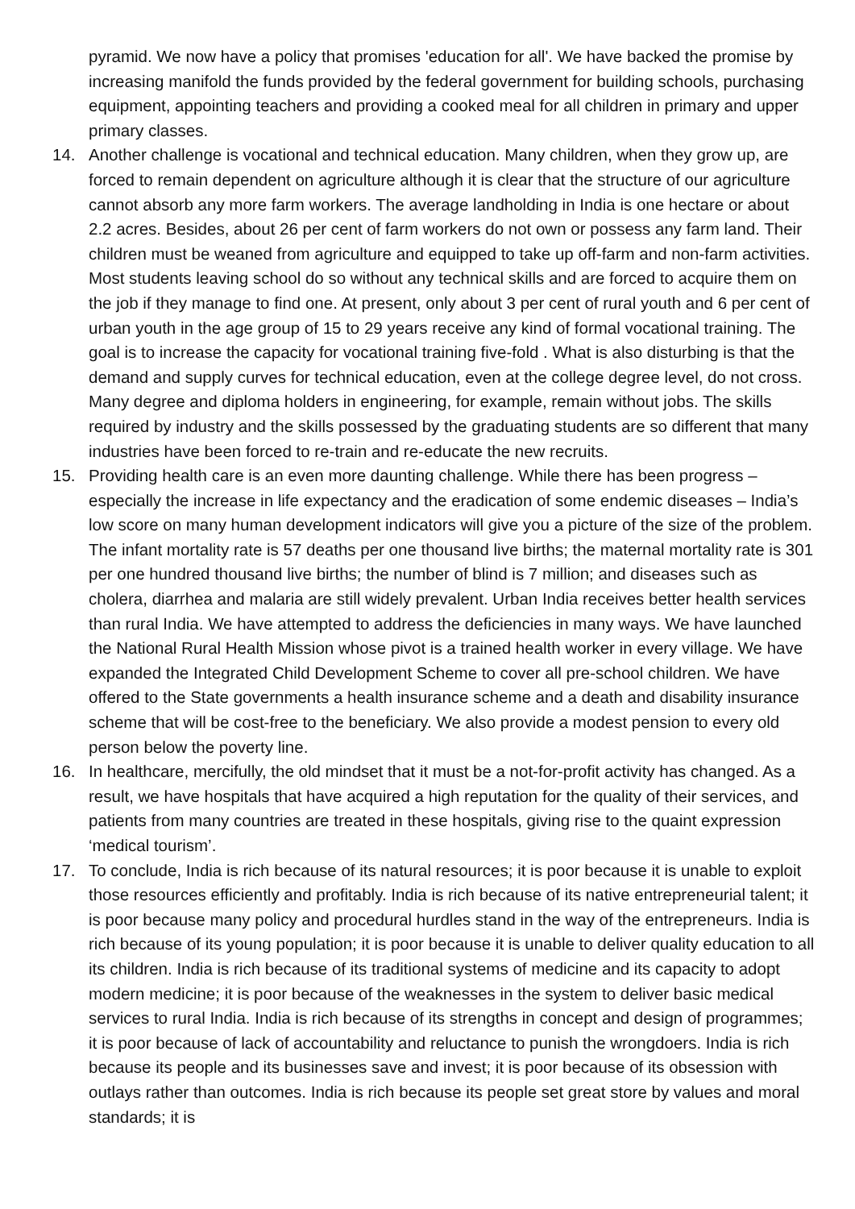pyramid. We now have a policy that promises 'education for all'. We have backed the promise by increasing manifold the funds provided by the federal government for building schools, purchasing equipment, appointing teachers and providing a cooked meal for all children in primary and upper primary classes.
14. Another challenge is vocational and technical education. Many children, when they grow up, are forced to remain dependent on agriculture although it is clear that the structure of our agriculture cannot absorb any more farm workers. The average landholding in India is one hectare or about 2.2 acres. Besides, about 26 per cent of farm workers do not own or possess any farm land. Their children must be weaned from agriculture and equipped to take up off-farm and non-farm activities. Most students leaving school do so without any technical skills and are forced to acquire them on the job if they manage to find one. At present, only about 3 per cent of rural youth and 6 per cent of urban youth in the age group of 15 to 29 years receive any kind of formal vocational training. The goal is to increase the capacity for vocational training five-fold . What is also disturbing is that the demand and supply curves for technical education, even at the college degree level, do not cross. Many degree and diploma holders in engineering, for example, remain without jobs. The skills required by industry and the skills possessed by the graduating students are so different that many industries have been forced to re-train and re-educate the new recruits.
15. Providing health care is an even more daunting challenge. While there has been progress – especially the increase in life expectancy and the eradication of some endemic diseases – India’s low score on many human development indicators will give you a picture of the size of the problem. The infant mortality rate is 57 deaths per one thousand live births; the maternal mortality rate is 301 per one hundred thousand live births; the number of blind is 7 million; and diseases such as cholera, diarrhea and malaria are still widely prevalent. Urban India receives better health services than rural India. We have attempted to address the deficiencies in many ways. We have launched the National Rural Health Mission whose pivot is a trained health worker in every village. We have expanded the Integrated Child Development Scheme to cover all pre-school children. We have offered to the State governments a health insurance scheme and a death and disability insurance scheme that will be cost-free to the beneficiary. We also provide a modest pension to every old person below the poverty line.
16. In healthcare, mercifully, the old mindset that it must be a not-for-profit activity has changed. As a result, we have hospitals that have acquired a high reputation for the quality of their services, and patients from many countries are treated in these hospitals, giving rise to the quaint expression ‘medical tourism’.
17. To conclude, India is rich because of its natural resources; it is poor because it is unable to exploit those resources efficiently and profitably. India is rich because of its native entrepreneurial talent; it is poor because many policy and procedural hurdles stand in the way of the entrepreneurs. India is rich because of its young population; it is poor because it is unable to deliver quality education to all its children. India is rich because of its traditional systems of medicine and its capacity to adopt modern medicine; it is poor because of the weaknesses in the system to deliver basic medical services to rural India. India is rich because of its strengths in concept and design of programmes; it is poor because of lack of accountability and reluctance to punish the wrongdoers. India is rich because its people and its businesses save and invest; it is poor because of its obsession with outlays rather than outcomes. India is rich because its people set great store by values and moral standards; it is